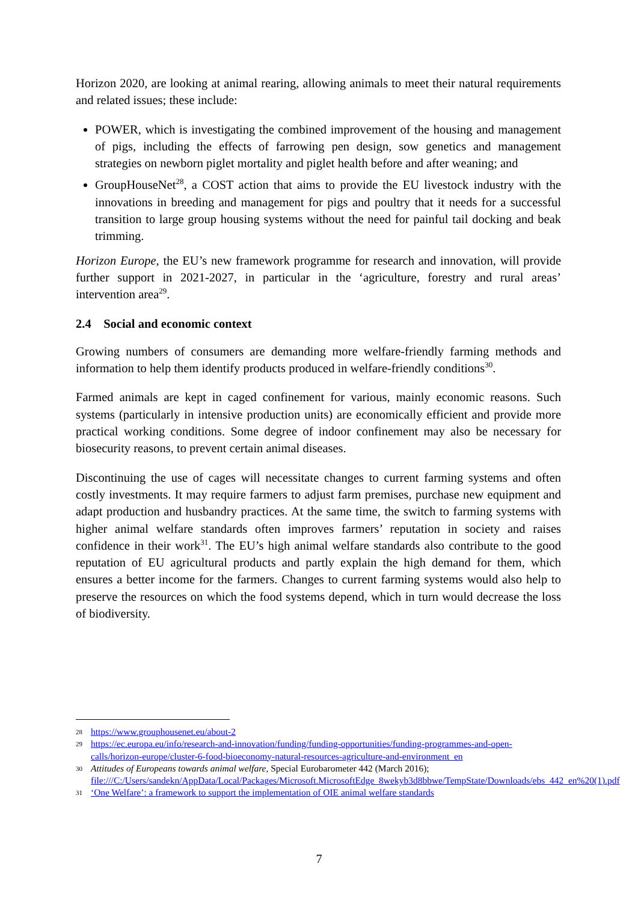Horizon 2020, are looking at animal rearing, allowing animals to meet their natural requirements and related issues; these include:
POWER, which is investigating the combined improvement of the housing and management of pigs, including the effects of farrowing pen design, sow genetics and management strategies on newborn piglet mortality and piglet health before and after weaning; and
GroupHouseNet<sup>28</sup>, a COST action that aims to provide the EU livestock industry with the innovations in breeding and management for pigs and poultry that it needs for a successful transition to large group housing systems without the need for painful tail docking and beak trimming.
Horizon Europe, the EU’s new framework programme for research and innovation, will provide further support in 2021-2027, in particular in the ‘agriculture, forestry and rural areas’ intervention area<sup>29</sup>.
2.4 Social and economic context
Growing numbers of consumers are demanding more welfare-friendly farming methods and information to help them identify products produced in welfare-friendly conditions<sup>30</sup>.
Farmed animals are kept in caged confinement for various, mainly economic reasons. Such systems (particularly in intensive production units) are economically efficient and provide more practical working conditions. Some degree of indoor confinement may also be necessary for biosecurity reasons, to prevent certain animal diseases.
Discontinuing the use of cages will necessitate changes to current farming systems and often costly investments. It may require farmers to adjust farm premises, purchase new equipment and adapt production and husbandry practices. At the same time, the switch to farming systems with higher animal welfare standards often improves farmers’ reputation in society and raises confidence in their work<sup>31</sup>. The EU’s high animal welfare standards also contribute to the good reputation of EU agricultural products and partly explain the high demand for them, which ensures a better income for the farmers. Changes to current farming systems would also help to preserve the resources on which the food systems depend, which in turn would decrease the loss of biodiversity.
28 https://www.grouphousenet.eu/about-2
29 https://ec.europa.eu/info/research-and-innovation/funding/funding-opportunities/funding-programmes-and-open-calls/horizon-europe/cluster-6-food-bioeconomy-natural-resources-agriculture-and-environment_en
30 Attitudes of Europeans towards animal welfare, Special Eurobarometer 442 (March 2016); file:///C:/Users/sandekn/AppData/Local/Packages/Microsoft.MicrosoftEdge_8wekyb3d8bbwe/TempState/Downloads/ebs_442_en%20(1).pdf
31 ‘One Welfare’: a framework to support the implementation of OIE animal welfare standards
7